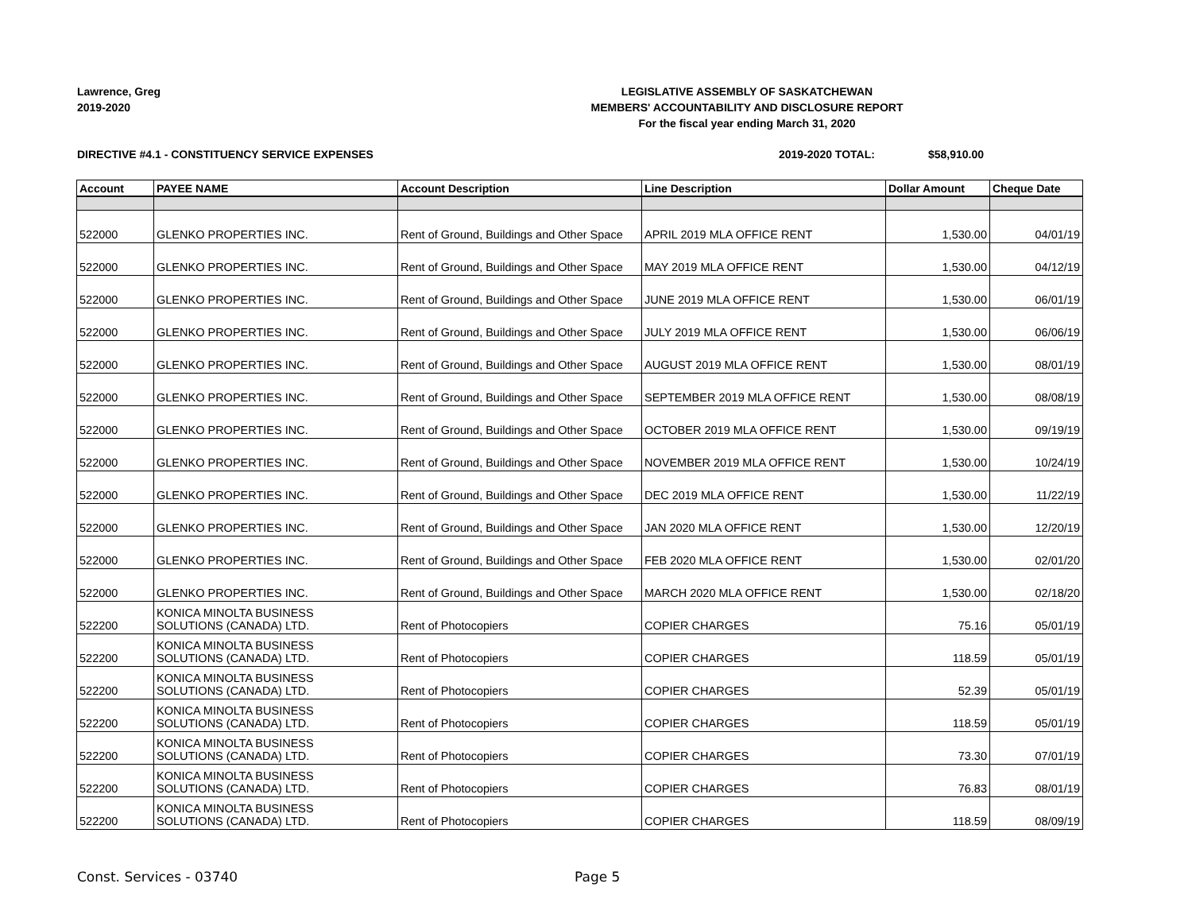Lawrence, Greg
2019-2020
LEGISLATIVE ASSEMBLY OF SASKATCHEWAN
MEMBERS' ACCOUNTABILITY AND DISCLOSURE REPORT
For the fiscal year ending March 31, 2020
DIRECTIVE #4.1 - CONSTITUENCY SERVICE EXPENSES
2019-2020 TOTAL: $58,910.00
| Account | PAYEE NAME | Account Description | Line Description | Dollar Amount | Cheque Date |
| --- | --- | --- | --- | --- | --- |
| 522000 | GLENKO PROPERTIES INC. | Rent of Ground, Buildings and Other Space | APRIL 2019 MLA OFFICE RENT | 1,530.00 | 04/01/19 |
| 522000 | GLENKO PROPERTIES INC. | Rent of Ground, Buildings and Other Space | MAY 2019 MLA OFFICE RENT | 1,530.00 | 04/12/19 |
| 522000 | GLENKO PROPERTIES INC. | Rent of Ground, Buildings and Other Space | JUNE 2019 MLA OFFICE RENT | 1,530.00 | 06/01/19 |
| 522000 | GLENKO PROPERTIES INC. | Rent of Ground, Buildings and Other Space | JULY 2019 MLA OFFICE RENT | 1,530.00 | 06/06/19 |
| 522000 | GLENKO PROPERTIES INC. | Rent of Ground, Buildings and Other Space | AUGUST 2019 MLA OFFICE RENT | 1,530.00 | 08/01/19 |
| 522000 | GLENKO PROPERTIES INC. | Rent of Ground, Buildings and Other Space | SEPTEMBER 2019 MLA OFFICE RENT | 1,530.00 | 08/08/19 |
| 522000 | GLENKO PROPERTIES INC. | Rent of Ground, Buildings and Other Space | OCTOBER 2019 MLA OFFICE RENT | 1,530.00 | 09/19/19 |
| 522000 | GLENKO PROPERTIES INC. | Rent of Ground, Buildings and Other Space | NOVEMBER 2019 MLA OFFICE RENT | 1,530.00 | 10/24/19 |
| 522000 | GLENKO PROPERTIES INC. | Rent of Ground, Buildings and Other Space | DEC 2019 MLA OFFICE RENT | 1,530.00 | 11/22/19 |
| 522000 | GLENKO PROPERTIES INC. | Rent of Ground, Buildings and Other Space | JAN 2020 MLA OFFICE RENT | 1,530.00 | 12/20/19 |
| 522000 | GLENKO PROPERTIES INC. | Rent of Ground, Buildings and Other Space | FEB 2020 MLA OFFICE RENT | 1,530.00 | 02/01/20 |
| 522000 | GLENKO PROPERTIES INC. | Rent of Ground, Buildings and Other Space | MARCH 2020 MLA OFFICE RENT | 1,530.00 | 02/18/20 |
| 522200 | KONICA MINOLTA BUSINESS SOLUTIONS (CANADA) LTD. | Rent of Photocopiers | COPIER CHARGES | 75.16 | 05/01/19 |
| 522200 | KONICA MINOLTA BUSINESS SOLUTIONS (CANADA) LTD. | Rent of Photocopiers | COPIER CHARGES | 118.59 | 05/01/19 |
| 522200 | KONICA MINOLTA BUSINESS SOLUTIONS (CANADA) LTD. | Rent of Photocopiers | COPIER CHARGES | 52.39 | 05/01/19 |
| 522200 | KONICA MINOLTA BUSINESS SOLUTIONS (CANADA) LTD. | Rent of Photocopiers | COPIER CHARGES | 118.59 | 05/01/19 |
| 522200 | KONICA MINOLTA BUSINESS SOLUTIONS (CANADA) LTD. | Rent of Photocopiers | COPIER CHARGES | 73.30 | 07/01/19 |
| 522200 | KONICA MINOLTA BUSINESS SOLUTIONS (CANADA) LTD. | Rent of Photocopiers | COPIER CHARGES | 76.83 | 08/01/19 |
| 522200 | KONICA MINOLTA BUSINESS SOLUTIONS (CANADA) LTD. | Rent of Photocopiers | COPIER CHARGES | 118.59 | 08/09/19 |
Const. Services - 03740 Page 5